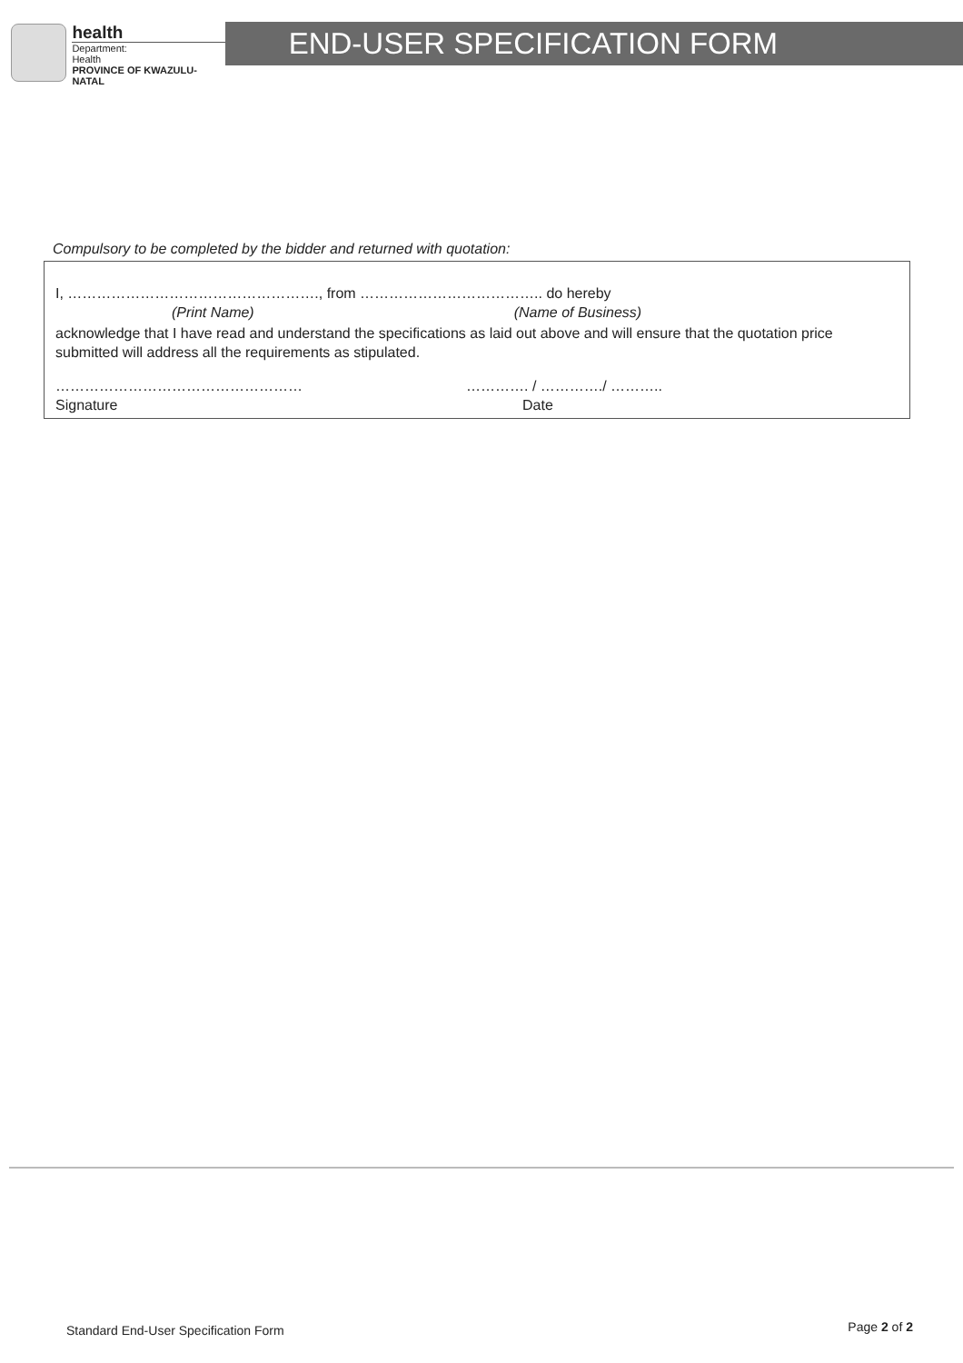health
Department:
Health
PROVINCE OF KWAZULU-NATAL
END-USER SPECIFICATION FORM
Compulsory to be completed by the bidder and returned with quotation:
I, ……………………………………………., from ……………………………….. do hereby
(Print Name) (Name of Business)
acknowledge that I have read and understand the specifications as laid out above and will ensure that the quotation price submitted will address all the requirements as stipulated.
…………………………………………… …………. / …………./ ………..
Signature Date
Standard End-User Specification Form
Page 2 of 2